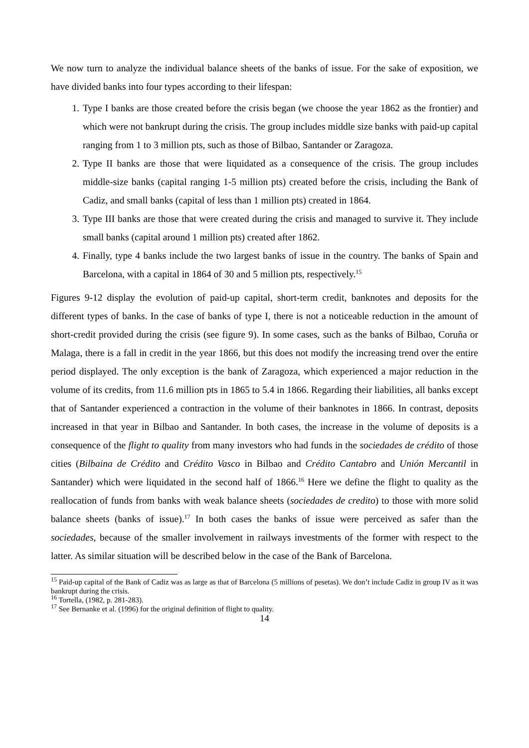We now turn to analyze the individual balance sheets of the banks of issue. For the sake of exposition, we have divided banks into four types according to their lifespan:
1. Type I banks are those created before the crisis began (we choose the year 1862 as the frontier) and which were not bankrupt during the crisis. The group includes middle size banks with paid-up capital ranging from 1 to 3 million pts, such as those of Bilbao, Santander or Zaragoza.
2. Type II banks are those that were liquidated as a consequence of the crisis. The group includes middle-size banks (capital ranging 1-5 million pts) created before the crisis, including the Bank of Cadiz, and small banks (capital of less than 1 million pts) created in 1864.
3. Type III banks are those that were created during the crisis and managed to survive it. They include small banks (capital around 1 million pts) created after 1862.
4. Finally, type 4 banks include the two largest banks of issue in the country. The banks of Spain and Barcelona, with a capital in 1864 of 30 and 5 million pts, respectively.<sup>15</sup>
Figures 9-12 display the evolution of paid-up capital, short-term credit, banknotes and deposits for the different types of banks. In the case of banks of type I, there is not a noticeable reduction in the amount of short-credit provided during the crisis (see figure 9). In some cases, such as the banks of Bilbao, Coruña or Malaga, there is a fall in credit in the year 1866, but this does not modify the increasing trend over the entire period displayed. The only exception is the bank of Zaragoza, which experienced a major reduction in the volume of its credits, from 11.6 million pts in 1865 to 5.4 in 1866. Regarding their liabilities, all banks except that of Santander experienced a contraction in the volume of their banknotes in 1866. In contrast, deposits increased in that year in Bilbao and Santander. In both cases, the increase in the volume of deposits is a consequence of the flight to quality from many investors who had funds in the sociedades de crédito of those cities (Bilbaina de Crédito and Crédito Vasco in Bilbao and Crédito Cantabro and Unión Mercantil in Santander) which were liquidated in the second half of 1866.<sup>16</sup> Here we define the flight to quality as the reallocation of funds from banks with weak balance sheets (sociedades de credito) to those with more solid balance sheets (banks of issue).<sup>17</sup> In both cases the banks of issue were perceived as safer than the sociedades, because of the smaller involvement in railways investments of the former with respect to the latter. As similar situation will be described below in the case of the Bank of Barcelona.
<sup>15</sup> Paid-up capital of the Bank of Cadiz was as large as that of Barcelona (5 millions of pesetas). We don’t include Cadiz in group IV as it was bankrupt during the crisis.
<sup>16</sup> Tortella, (1982, p. 281-283).
<sup>17</sup> See Bernanke et al. (1996) for the original definition of flight to quality.
14